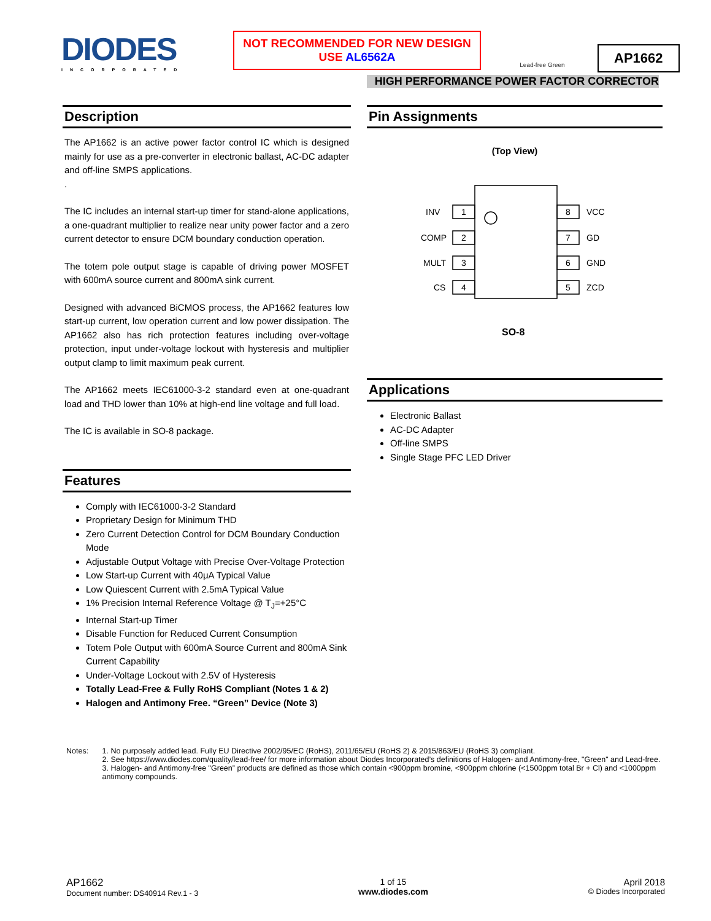DIODES
INCORPORATED
NOT RECOMMENDED FOR NEW DESIGN
USE AL6562A
Lead-free Green
AP1662
HIGH PERFORMANCE POWER FACTOR CORRECTOR
Description
The AP1662 is an active power factor control IC which is designed mainly for use as a pre-converter in electronic ballast, AC-DC adapter and off-line SMPS applications.
.
The IC includes an internal start-up timer for stand-alone applications, a one-quadrant multiplier to realize near unity power factor and a zero current detector to ensure DCM boundary conduction operation.
The totem pole output stage is capable of driving power MOSFET with 600mA source current and 800mA sink current.
Designed with advanced BiCMOS process, the AP1662 features low start-up current, low operation current and low power dissipation. The AP1662 also has rich protection features including over-voltage protection, input under-voltage lockout with hysteresis and multiplier output clamp to limit maximum peak current.
The AP1662 meets IEC61000-3-2 standard even at one-quadrant load and THD lower than 10% at high-end line voltage and full load.
The IC is available in SO-8 package.
Features
Comply with IEC61000-3-2 Standard
Proprietary Design for Minimum THD
Zero Current Detection Control for DCM Boundary Conduction Mode
Adjustable Output Voltage with Precise Over-Voltage Protection
Low Start-up Current with 40μA Typical Value
Low Quiescent Current with 2.5mA Typical Value
1% Precision Internal Reference Voltage @ T<sub>J</sub>=+25°C
Internal Start-up Timer
Disable Function for Reduced Current Consumption
Totem Pole Output with 600mA Source Current and 800mA Sink Current Capability
Under-Voltage Lockout with 2.5V of Hysteresis
Totally Lead-Free & Fully RoHS Compliant (Notes 1 & 2)
Halogen and Antimony Free. “Green” Device (Note 3)
Pin Assignments
(Top View)
INV
1
8
VCC
COMP
2
7
GD
MULT
3
6
GND
CS
4
5
ZCD
SO-8
Applications
Electronic Ballast
AC-DC Adapter
Off-line SMPS
Single Stage PFC LED Driver
Notes: 1. No purposely added lead. Fully EU Directive 2002/95/EC (RoHS), 2011/65/EU (RoHS 2) & 2015/863/EU (RoHS 3) compliant.
2. See https://www.diodes.com/quality/lead-free/ for more information about Diodes Incorporated’s definitions of Halogen- and Antimony-free, "Green" and Lead-free.
3. Halogen- and Antimony-free "Green” products are defined as those which contain <900ppm bromine, <900ppm chlorine (<1500ppm total Br + Cl) and <1000ppm antimony compounds.
AP1662
Document number: DS40914 Rev.1 - 3
1 of 15
www.diodes.com
April 2018
© Diodes Incorporated